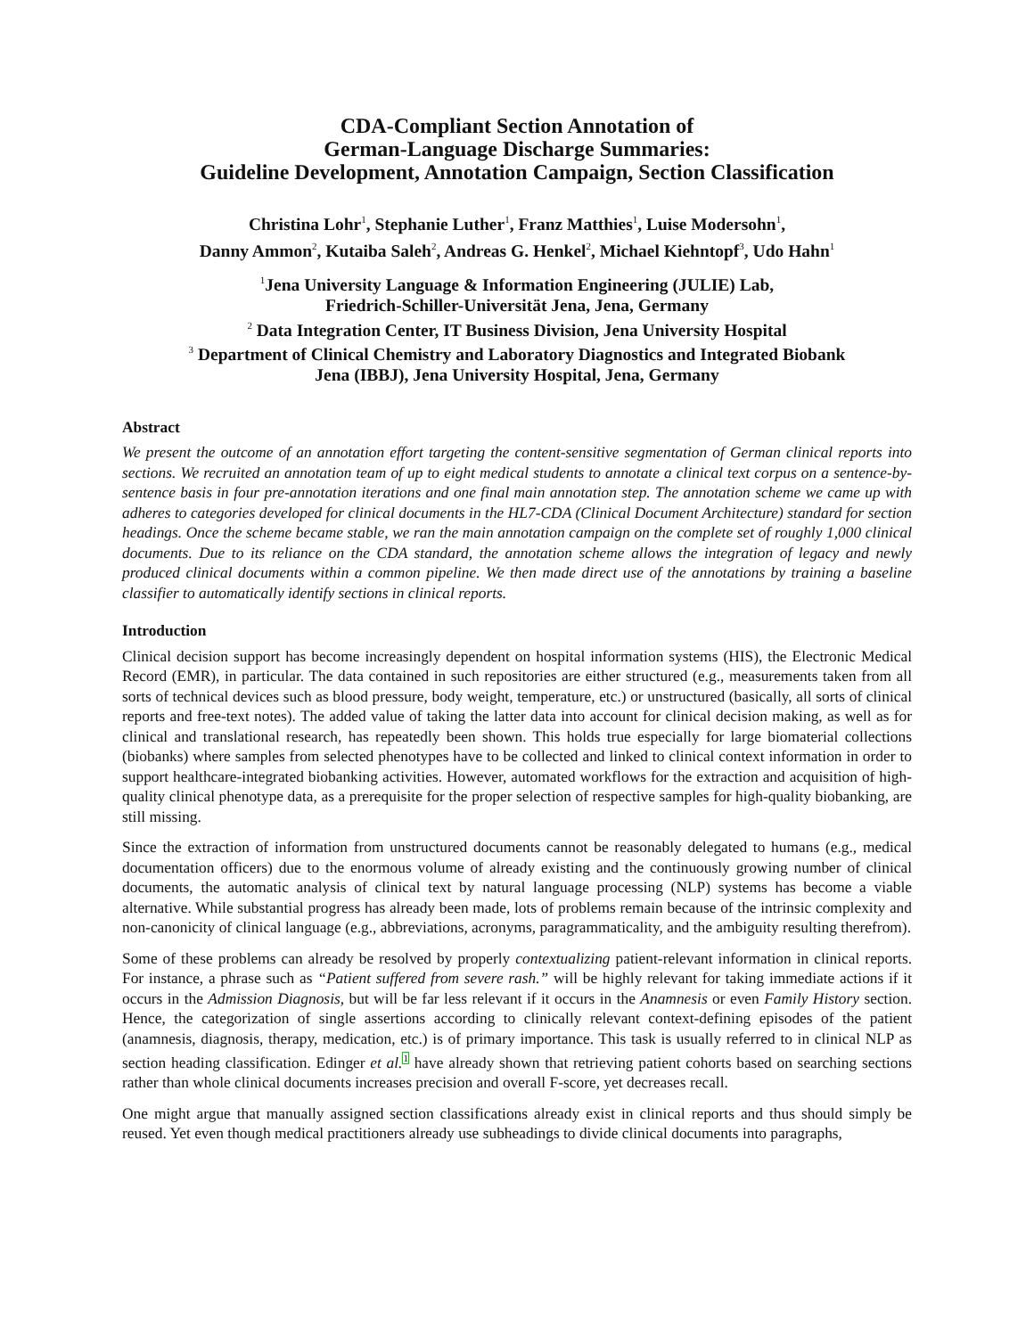CDA-Compliant Section Annotation of
German-Language Discharge Summaries:
Guideline Development, Annotation Campaign, Section Classification
Christina Lohr<sup>1</sup>, Stephanie Luther<sup>1</sup>, Franz Matthies<sup>1</sup>, Luise Modersohn<sup>1</sup>,
Danny Ammon<sup>2</sup>, Kutaiba Saleh<sup>2</sup>, Andreas G. Henkel<sup>2</sup>, Michael Kiehntopf<sup>3</sup>, Udo Hahn<sup>1</sup>
<sup>1</sup> Jena University Language & Information Engineering (JULIE) Lab,
Friedrich-Schiller-Universität Jena, Jena, Germany
<sup>2</sup> Data Integration Center, IT Business Division, Jena University Hospital
<sup>3</sup> Department of Clinical Chemistry and Laboratory Diagnostics and Integrated Biobank
Jena (IBBJ), Jena University Hospital, Jena, Germany
Abstract
We present the outcome of an annotation effort targeting the content-sensitive segmentation of German clinical reports into sections. We recruited an annotation team of up to eight medical students to annotate a clinical text corpus on a sentence-by-sentence basis in four pre-annotation iterations and one final main annotation step. The annotation scheme we came up with adheres to categories developed for clinical documents in the HL7-CDA (Clinical Document Architecture) standard for section headings. Once the scheme became stable, we ran the main annotation campaign on the complete set of roughly 1,000 clinical documents. Due to its reliance on the CDA standard, the annotation scheme allows the integration of legacy and newly produced clinical documents within a common pipeline. We then made direct use of the annotations by training a baseline classifier to automatically identify sections in clinical reports.
Introduction
Clinical decision support has become increasingly dependent on hospital information systems (HIS), the Electronic Medical Record (EMR), in particular. The data contained in such repositories are either structured (e.g., measurements taken from all sorts of technical devices such as blood pressure, body weight, temperature, etc.) or unstructured (basically, all sorts of clinical reports and free-text notes). The added value of taking the latter data into account for clinical decision making, as well as for clinical and translational research, has repeatedly been shown. This holds true especially for large biomaterial collections (biobanks) where samples from selected phenotypes have to be collected and linked to clinical context information in order to support healthcare-integrated biobanking activities. However, automated workflows for the extraction and acquisition of high-quality clinical phenotype data, as a prerequisite for the proper selection of respective samples for high-quality biobanking, are still missing.
Since the extraction of information from unstructured documents cannot be reasonably delegated to humans (e.g., medical documentation officers) due to the enormous volume of already existing and the continuously growing number of clinical documents, the automatic analysis of clinical text by natural language processing (NLP) systems has become a viable alternative. While substantial progress has already been made, lots of problems remain because of the intrinsic complexity and non-canonicity of clinical language (e.g., abbreviations, acronyms, paragrammaticality, and the ambiguity resulting therefrom).
Some of these problems can already be resolved by properly contextualizing patient-relevant information in clinical reports. For instance, a phrase such as “Patient suffered from severe rash.” will be highly relevant for taking immediate actions if it occurs in the Admission Diagnosis, but will be far less relevant if it occurs in the Anamnesis or even Family History section. Hence, the categorization of single assertions according to clinically relevant context-defining episodes of the patient (anamnesis, diagnosis, therapy, medication, etc.) is of primary importance. This task is usually referred to in clinical NLP as section heading classification. Edinger et al. 1 have already shown that retrieving patient cohorts based on searching sections rather than whole clinical documents increases precision and overall F-score, yet decreases recall.
One might argue that manually assigned section classifications already exist in clinical reports and thus should simply be reused. Yet even though medical practitioners already use subheadings to divide clinical documents into paragraphs,